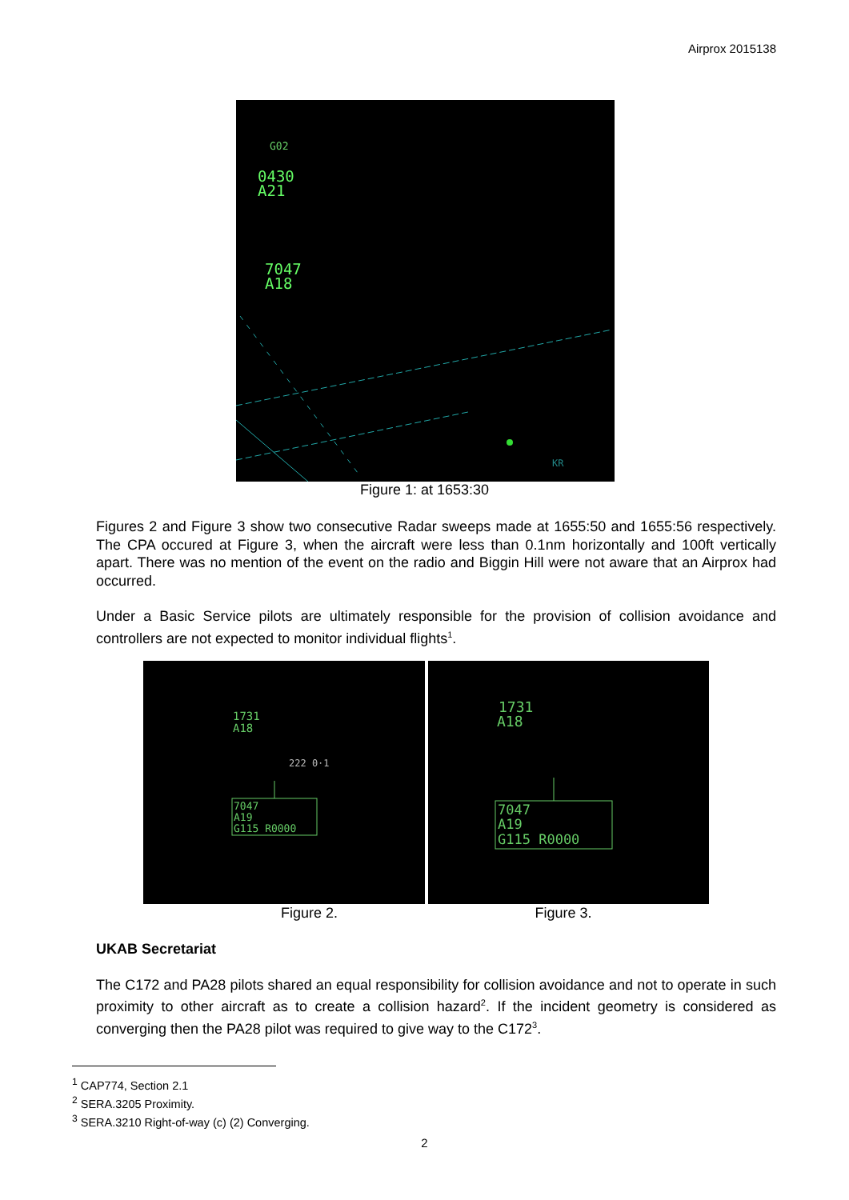Airprox 2015138
G02
0430
A21
7047
A18
KR
Figure 1: at 1653:30
Figures 2 and Figure 3 show two consecutive Radar sweeps made at 1655:50 and 1655:56 respectively. The CPA occured at Figure 3, when the aircraft were less than 0.1nm horizontally and 100ft vertically apart. There was no mention of the event on the radio and Biggin Hill were not aware that an Airprox had occurred.
Under a Basic Service pilots are ultimately responsible for the provision of collision avoidance and controllers are not expected to monitor individual flights<sup>1</sup>.
1731
A18
222 0·1
7047
A19
G115 R0000
1731
A18
7047
A19
G115 R0000
Figure 2. Figure 3.
UKAB Secretariat
The C172 and PA28 pilots shared an equal responsibility for collision avoidance and not to operate in such proximity to other aircraft as to create a collision hazard<sup>2</sup>. If the incident geometry is considered as converging then the PA28 pilot was required to give way to the C172<sup>3</sup>.
<sup>1</sup> CAP774, Section 2.1
<sup>2</sup> SERA.3205 Proximity.
<sup>3</sup> SERA.3210 Right-of-way (c) (2) Converging.
2